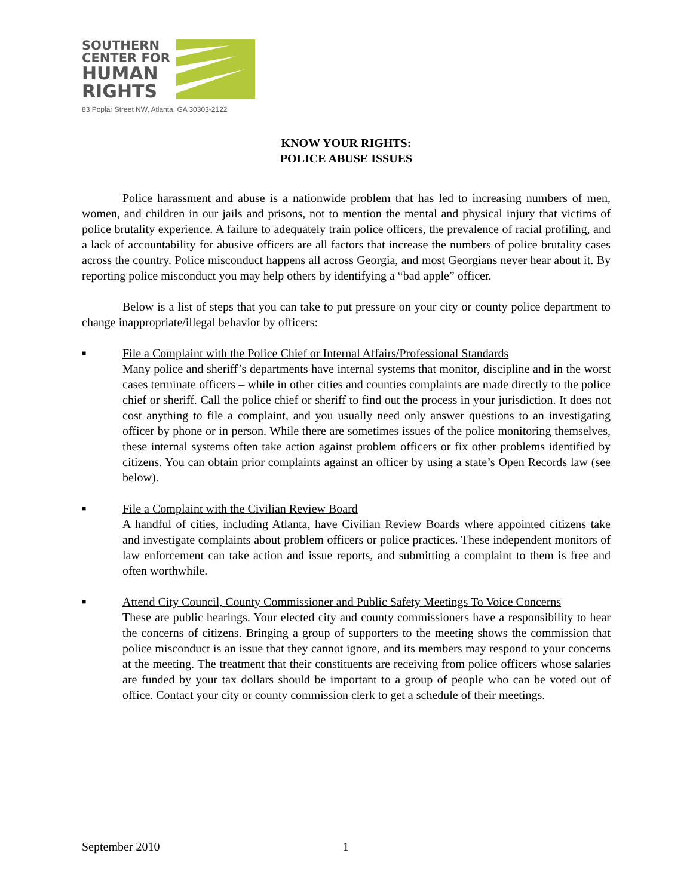SOUTHERN
CENTER FOR
HUMAN
RIGHTS
83 Poplar Street NW, Atlanta, GA 30303-2122
KNOW YOUR RIGHTS:
POLICE ABUSE ISSUES
Police harassment and abuse is a nationwide problem that has led to increasing numbers of men, women, and children in our jails and prisons, not to mention the mental and physical injury that victims of police brutality experience. A failure to adequately train police officers, the prevalence of racial profiling, and a lack of accountability for abusive officers are all factors that increase the numbers of police brutality cases across the country. Police misconduct happens all across Georgia, and most Georgians never hear about it. By reporting police misconduct you may help others by identifying a “bad apple” officer.
Below is a list of steps that you can take to put pressure on your city or county police department to change inappropriate/illegal behavior by officers:
■
File a Complaint with the Police Chief or Internal Affairs/Professional Standards
Many police and sheriff’s departments have internal systems that monitor, discipline and in the worst cases terminate officers – while in other cities and counties complaints are made directly to the police chief or sheriff. Call the police chief or sheriff to find out the process in your jurisdiction. It does not cost anything to file a complaint, and you usually need only answer questions to an investigating officer by phone or in person. While there are sometimes issues of the police monitoring themselves, these internal systems often take action against problem officers or fix other problems identified by citizens. You can obtain prior complaints against an officer by using a state’s Open Records law (see below).
■
File a Complaint with the Civilian Review Board
A handful of cities, including Atlanta, have Civilian Review Boards where appointed citizens take and investigate complaints about problem officers or police practices. These independent monitors of law enforcement can take action and issue reports, and submitting a complaint to them is free and often worthwhile.
■
Attend City Council, County Commissioner and Public Safety Meetings To Voice Concerns
These are public hearings. Your elected city and county commissioners have a responsibility to hear the concerns of citizens. Bringing a group of supporters to the meeting shows the commission that police misconduct is an issue that they cannot ignore, and its members may respond to your concerns at the meeting. The treatment that their constituents are receiving from police officers whose salaries are funded by your tax dollars should be important to a group of people who can be voted out of office. Contact your city or county commission clerk to get a schedule of their meetings.
September 2010 1